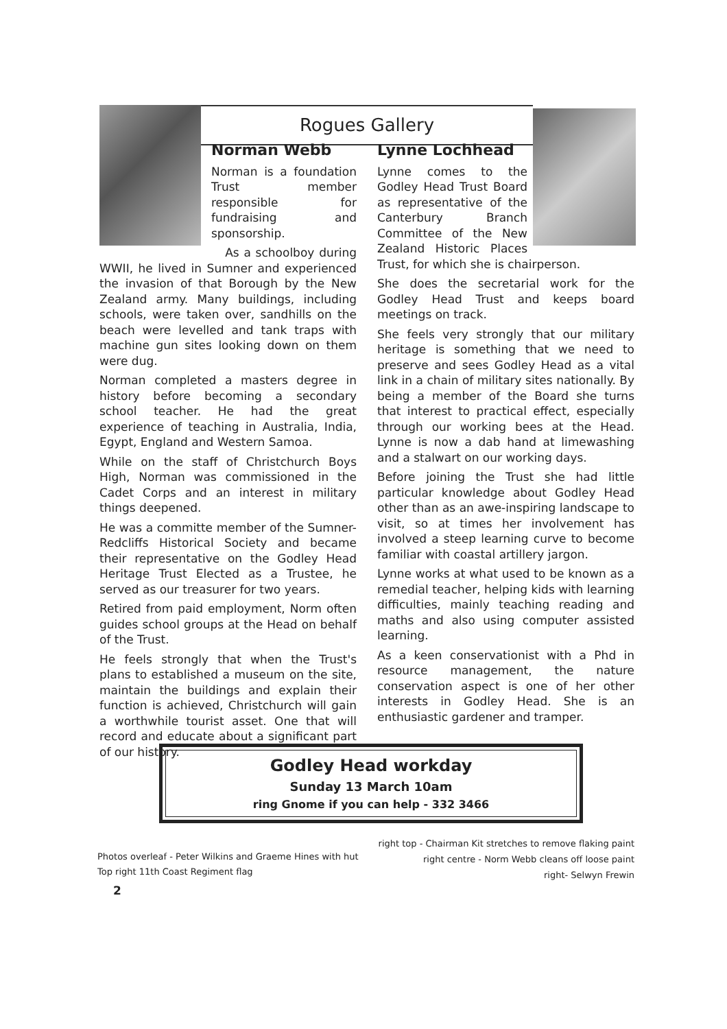Rogues Gallery
Norman Webb
Norman is a foundation Trust member responsible for fundraising and sponsorship.
As a schoolboy during WWII, he lived in Sumner and experienced the invasion of that Borough by the New Zealand army. Many buildings, including schools, were taken over, sandhills on the beach were levelled and tank traps with machine gun sites looking down on them were dug.
Norman completed a masters degree in history before becoming a secondary school teacher. He had the great experience of teaching in Australia, India, Egypt, England and Western Samoa.
While on the staff of Christchurch Boys High, Norman was commissioned in the Cadet Corps and an interest in military things deepened.
He was a committe member of the Sumner-Redcliffs Historical Society and became their representative on the Godley Head Heritage Trust Elected as a Trustee, he served as our treasurer for two years.
Retired from paid employment, Norm often guides school groups at the Head on behalf of the Trust.
He feels strongly that when the Trust's plans to established a museum on the site, maintain the buildings and explain their function is achieved, Christchurch will gain a worthwhile tourist asset. One that will record and educate about a significant part of our history.
Lynne Lochhead
Lynne comes to the Godley Head Trust Board as representative of the Canterbury Branch Committee of the New Zealand Historic Places Trust, for which she is chairperson.
She does the secretarial work for the Godley Head Trust and keeps board meetings on track.
She feels very strongly that our military heritage is something that we need to preserve and sees Godley Head as a vital link in a chain of military sites nationally. By being a member of the Board she turns that interest to practical effect, especially through our working bees at the Head. Lynne is now a dab hand at limewashing and a stalwart on our working days.
Before joining the Trust she had little particular knowledge about Godley Head other than as an awe-inspiring landscape to visit, so at times her involvement has involved a steep learning curve to become familiar with coastal artillery jargon.
Lynne works at what used to be known as a remedial teacher, helping kids with learning difficulties, mainly teaching reading and maths and also using computer assisted learning.
As a keen conservationist with a Phd in resource management, the nature conservation aspect is one of her other interests in Godley Head. She is an enthusiastic gardener and tramper.
Godley Head workday
Sunday 13 March 10am
ring Gnome if you can help - 332 3466
Photos overleaf - Peter Wilkins and Graeme Hines with hut
Top right 11th Coast Regiment flag
right top - Chairman Kit stretches to remove flaking paint
right centre - Norm Webb cleans off loose paint
right- Selwyn Frewin
2